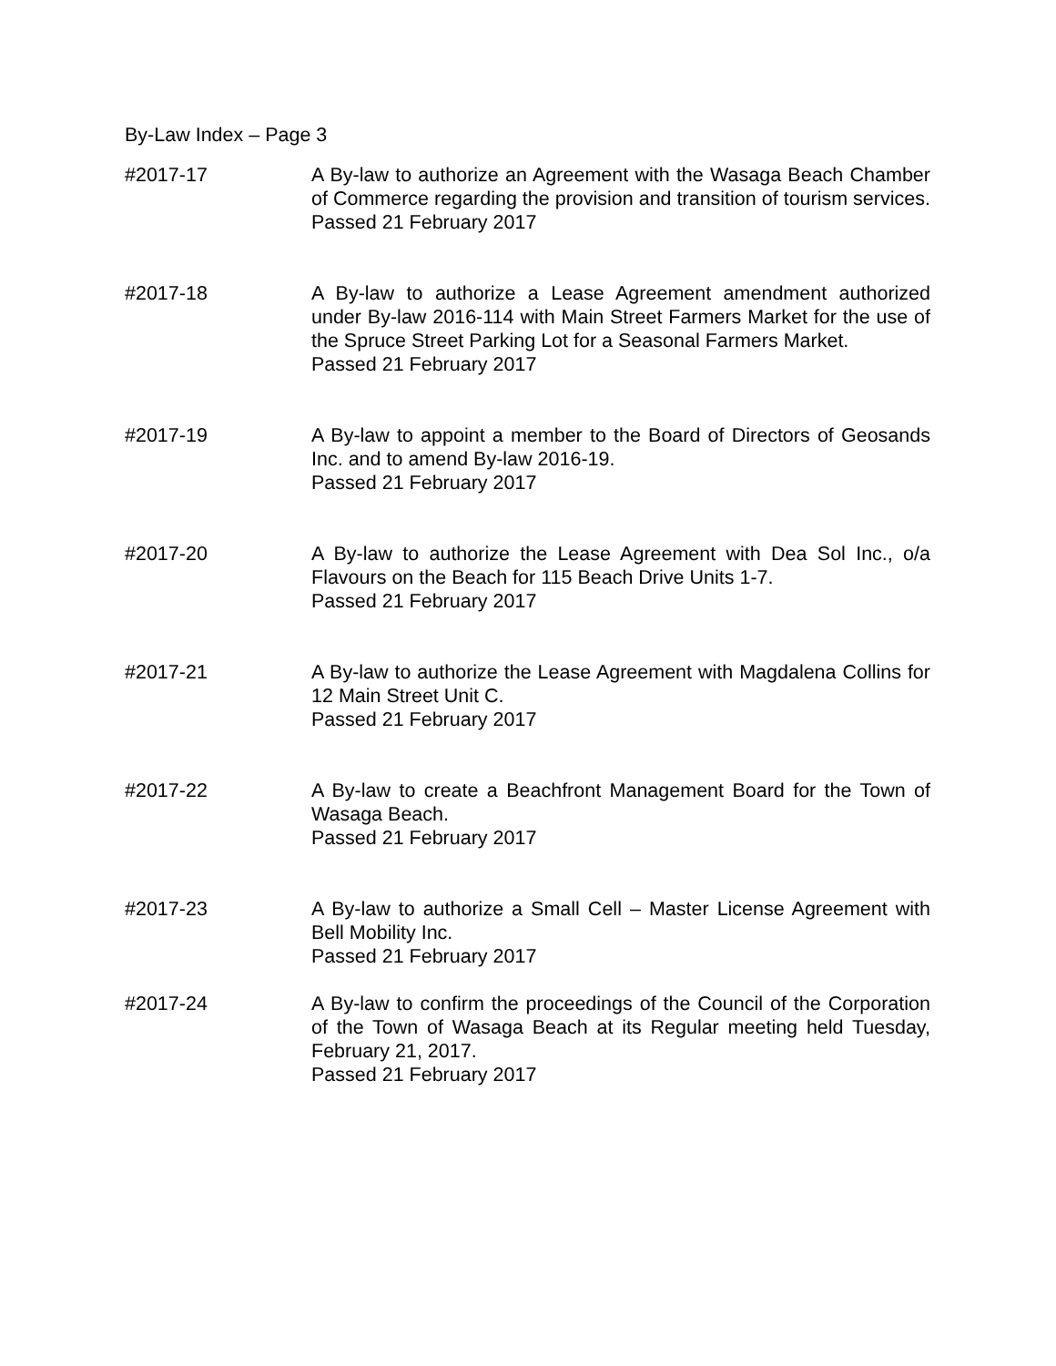By-Law Index – Page 3
#2017-17 A By-law to authorize an Agreement with the Wasaga Beach Chamber of Commerce regarding the provision and transition of tourism services.
Passed 21 February 2017
#2017-18 A By-law to authorize a Lease Agreement amendment authorized under By-law 2016-114 with Main Street Farmers Market for the use of the Spruce Street Parking Lot for a Seasonal Farmers Market.
Passed 21 February 2017
#2017-19 A By-law to appoint a member to the Board of Directors of Geosands Inc. and to amend By-law 2016-19.
Passed 21 February 2017
#2017-20 A By-law to authorize the Lease Agreement with Dea Sol Inc., o/a Flavours on the Beach for 115 Beach Drive Units 1-7.
Passed 21 February 2017
#2017-21 A By-law to authorize the Lease Agreement with Magdalena Collins for 12 Main Street Unit C.
Passed 21 February 2017
#2017-22 A By-law to create a Beachfront Management Board for the Town of Wasaga Beach.
Passed 21 February 2017
#2017-23 A By-law to authorize a Small Cell – Master License Agreement with Bell Mobility Inc.
Passed 21 February 2017
#2017-24 A By-law to confirm the proceedings of the Council of the Corporation of the Town of Wasaga Beach at its Regular meeting held Tuesday, February 21, 2017.
Passed 21 February 2017